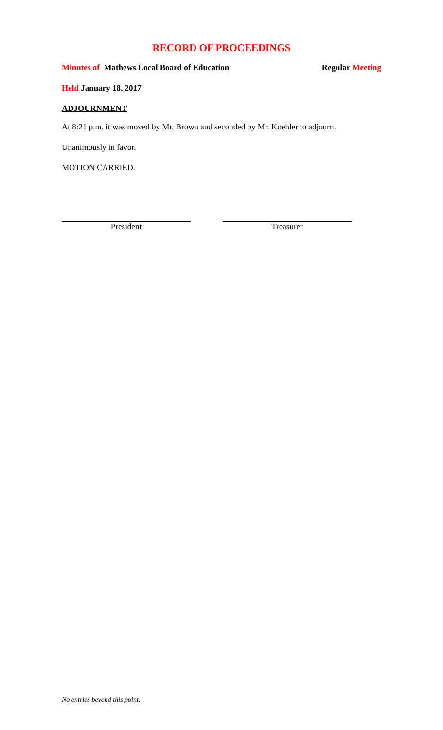RECORD OF PROCEEDINGS
Minutes of Mathews Local Board of Education Regular Meeting
Held January 18, 2017
ADJOURNMENT
At 8:21 p.m. it was moved by Mr. Brown and seconded by Mr. Koehler to adjourn.
Unanimously in favor.
MOTION CARRIED.
President Treasurer
No entries beyond this point.